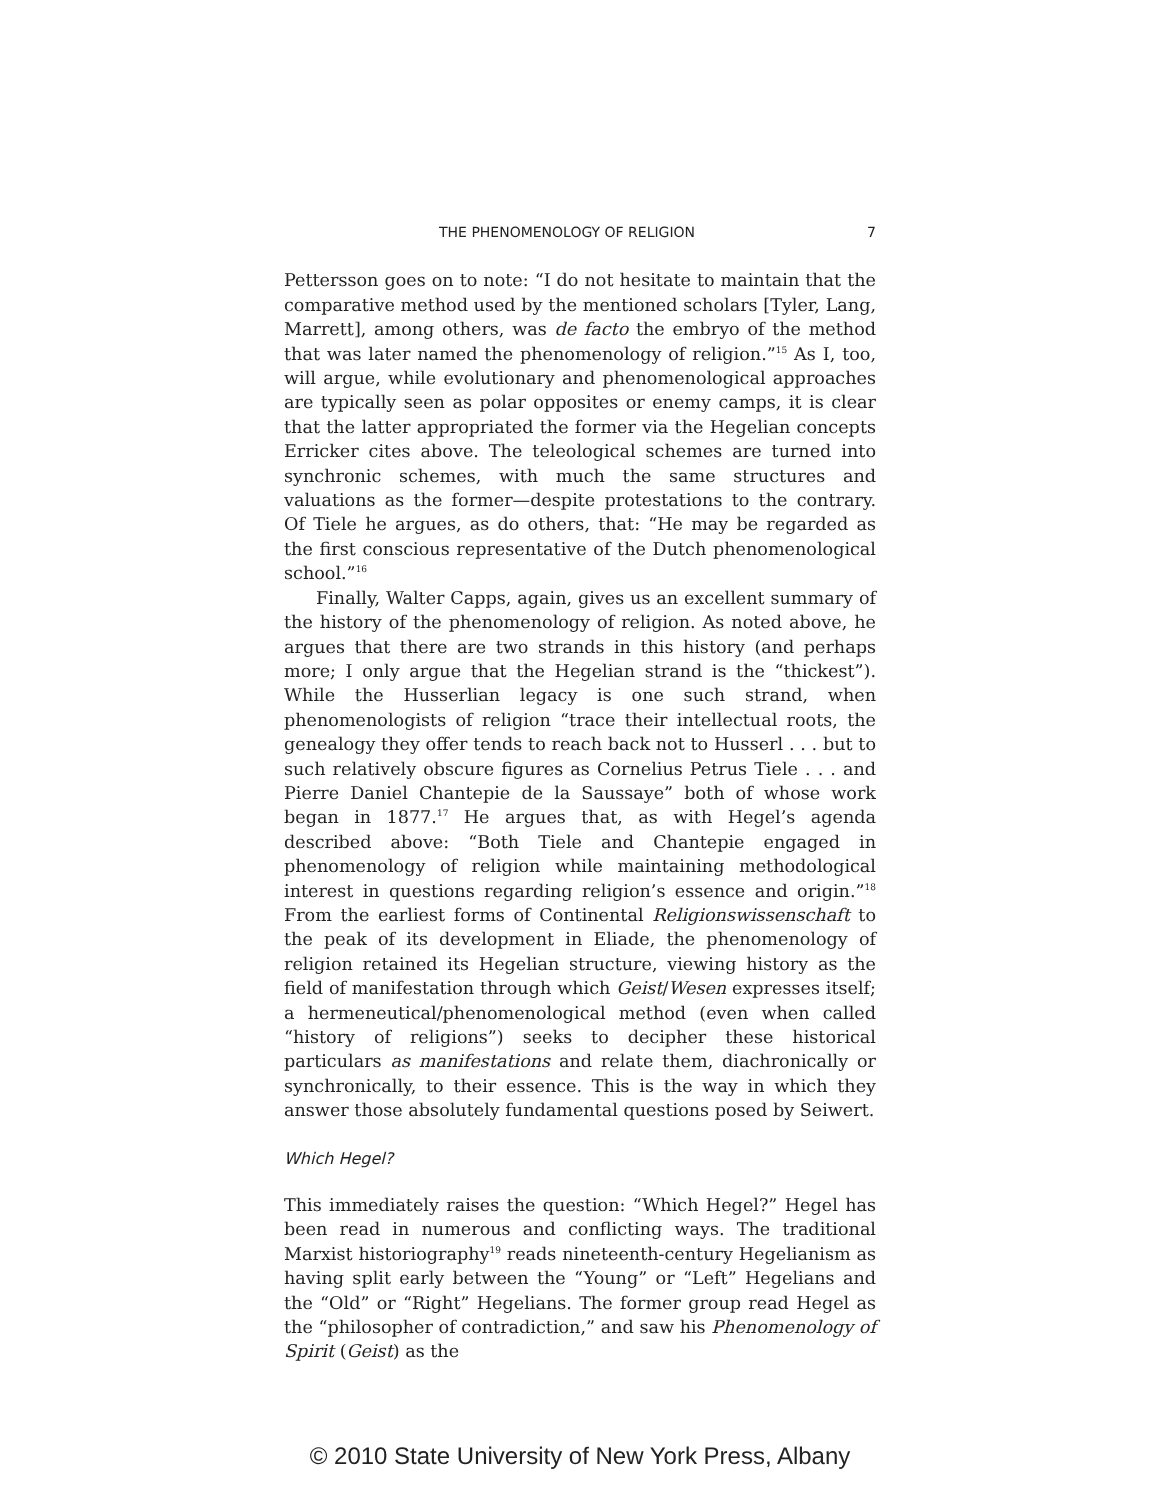THE PHENOMENOLOGY OF RELIGION 7
Pettersson goes on to note: “I do not hesitate to maintain that the comparative method used by the mentioned scholars [Tyler, Lang, Marrett], among others, was de facto the embryo of the method that was later named the phenomenology of religion.”<sup>15</sup> As I, too, will argue, while evolutionary and phenomenological approaches are typically seen as polar opposites or enemy camps, it is clear that the latter appropriated the former via the Hegelian concepts Erricker cites above. The teleological schemes are turned into synchronic schemes, with much the same structures and valuations as the former—despite protestations to the contrary. Of Tiele he argues, as do others, that: “He may be regarded as the first conscious representative of the Dutch phenomenological school.”<sup>16</sup>
Finally, Walter Capps, again, gives us an excellent summary of the history of the phenomenology of religion. As noted above, he argues that there are two strands in this history (and perhaps more; I only argue that the Hegelian strand is the “thickest”). While the Husserlian legacy is one such strand, when phenomenologists of religion “trace their intellectual roots, the genealogy they offer tends to reach back not to Husserl . . . but to such relatively obscure figures as Cornelius Petrus Tiele . . . and Pierre Daniel Chantepie de la Saussaye” both of whose work began in 1877.<sup>17</sup> He argues that, as with Hegel’s agenda described above: “Both Tiele and Chantepie engaged in phenomenology of religion while maintaining methodological interest in questions regarding religion’s essence and origin.”<sup>18</sup> From the earliest forms of Continental Religionswissenschaft to the peak of its development in Eliade, the phenomenology of religion retained its Hegelian structure, viewing history as the field of manifestation through which Geist/Wesen expresses itself; a hermeneutical/phenomenological method (even when called “history of religions”) seeks to decipher these historical particulars as manifestations and relate them, diachronically or synchronically, to their essence. This is the way in which they answer those absolutely fundamental questions posed by Seiwert.
Which Hegel?
This immediately raises the question: “Which Hegel?” Hegel has been read in numerous and conflicting ways. The traditional Marxist historiography<sup>19</sup> reads nineteenth-century Hegelianism as having split early between the “Young” or “Left” Hegelians and the “Old” or “Right” Hegelians. The former group read Hegel as the “philosopher of contradiction,” and saw his Phenomenology of Spirit (Geist) as the
© 2010 State University of New York Press, Albany